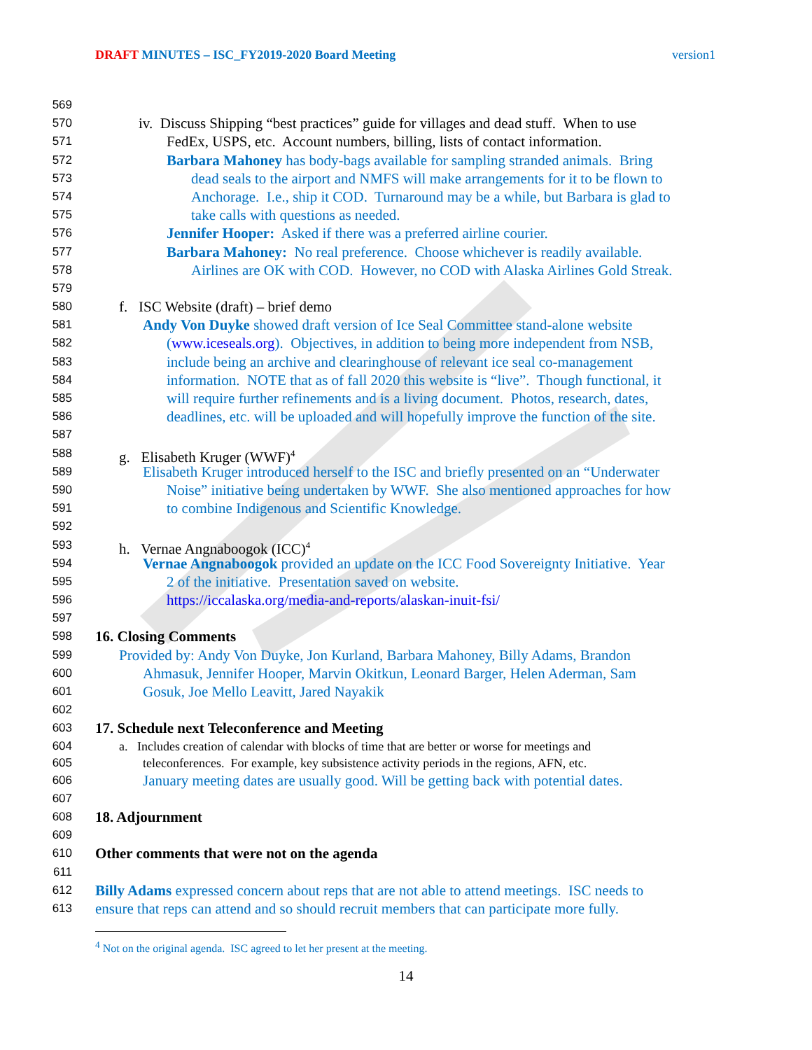DRAFT MINUTES – ISC_FY2019-2020 Board Meeting version1
569
570 iv. Discuss Shipping “best practices” guide for villages and dead stuff. When to use
571 FedEx, USPS, etc. Account numbers, billing, lists of contact information.
572 Barbara Mahoney has body-bags available for sampling stranded animals. Bring
573 dead seals to the airport and NMFS will make arrangements for it to be flown to
574 Anchorage. I.e., ship it COD. Turnaround may be a while, but Barbara is glad to
575 take calls with questions as needed.
576 Jennifer Hooper: Asked if there was a preferred airline courier.
577 Barbara Mahoney: No real preference. Choose whichever is readily available.
578 Airlines are OK with COD. However, no COD with Alaska Airlines Gold Streak.
579
580 f. ISC Website (draft) – brief demo
581 Andy Von Duyke showed draft version of Ice Seal Committee stand-alone website
582 (www.iceseals.org). Objectives, in addition to being more independent from NSB,
583 include being an archive and clearinghouse of relevant ice seal co-management
584 information. NOTE that as of fall 2020 this website is “live”. Though functional, it
585 will require further refinements and is a living document. Photos, research, dates,
586 deadlines, etc. will be uploaded and will hopefully improve the function of the site.
587
588 g. Elisabeth Kruger (WWF)<sup>4</sup>
589 Elisabeth Kruger introduced herself to the ISC and briefly presented on an “Underwater
590 Noise” initiative being undertaken by WWF. She also mentioned approaches for how
591 to combine Indigenous and Scientific Knowledge.
592
593 h. Vernae Angnaboogok (ICC)<sup>4</sup>
594 Vernae Angnaboogok provided an update on the ICC Food Sovereignty Initiative. Year
595 2 of the initiative. Presentation saved on website.
596 https://iccalaska.org/media-and-reports/alaskan-inuit-fsi/
597
598 16. Closing Comments
599 Provided by: Andy Von Duyke, Jon Kurland, Barbara Mahoney, Billy Adams, Brandon
600 Ahmasuk, Jennifer Hooper, Marvin Okitkun, Leonard Barger, Helen Aderman, Sam
601 Gosuk, Joe Mello Leavitt, Jared Nayakik
602
603 17. Schedule next Teleconference and Meeting
604 a. Includes creation of calendar with blocks of time that are better or worse for meetings and
605 teleconferences. For example, key subsistence activity periods in the regions, AFN, etc.
606 January meeting dates are usually good. Will be getting back with potential dates.
607
608 18. Adjournment
609
610 Other comments that were not on the agenda
611
612 Billy Adams expressed concern about reps that are not able to attend meetings. ISC needs to
613 ensure that reps can attend and so should recruit members that can participate more fully.
<sup>4</sup> Not on the original agenda. ISC agreed to let her present at the meeting.
14